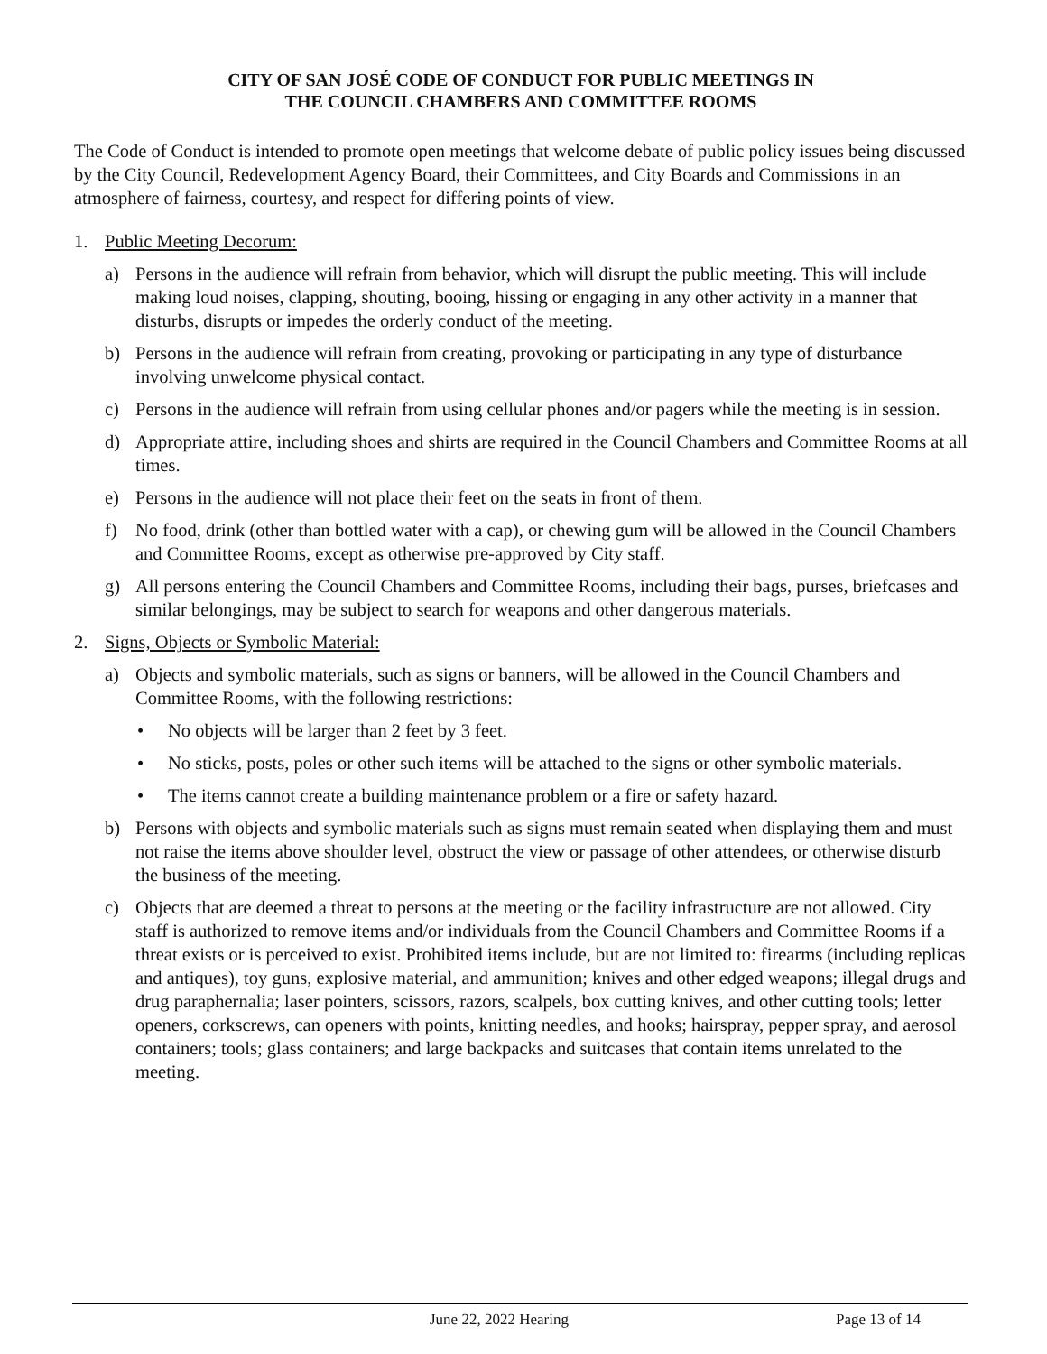CITY OF SAN JOSÉ CODE OF CONDUCT FOR PUBLIC MEETINGS IN
THE COUNCIL CHAMBERS AND COMMITTEE ROOMS
The Code of Conduct is intended to promote open meetings that welcome debate of public policy issues being discussed by the City Council, Redevelopment Agency Board, their Committees, and City Boards and Commissions in an atmosphere of fairness, courtesy, and respect for differing points of view.
1. Public Meeting Decorum:
a) Persons in the audience will refrain from behavior, which will disrupt the public meeting. This will include making loud noises, clapping, shouting, booing, hissing or engaging in any other activity in a manner that disturbs, disrupts or impedes the orderly conduct of the meeting.
b) Persons in the audience will refrain from creating, provoking or participating in any type of disturbance involving unwelcome physical contact.
c) Persons in the audience will refrain from using cellular phones and/or pagers while the meeting is in session.
d) Appropriate attire, including shoes and shirts are required in the Council Chambers and Committee Rooms at all times.
e) Persons in the audience will not place their feet on the seats in front of them.
f) No food, drink (other than bottled water with a cap), or chewing gum will be allowed in the Council Chambers and Committee Rooms, except as otherwise pre-approved by City staff.
g) All persons entering the Council Chambers and Committee Rooms, including their bags, purses, briefcases and similar belongings, may be subject to search for weapons and other dangerous materials.
2. Signs, Objects or Symbolic Material:
a) Objects and symbolic materials, such as signs or banners, will be allowed in the Council Chambers and Committee Rooms, with the following restrictions:
• No objects will be larger than 2 feet by 3 feet.
• No sticks, posts, poles or other such items will be attached to the signs or other symbolic materials.
• The items cannot create a building maintenance problem or a fire or safety hazard.
b) Persons with objects and symbolic materials such as signs must remain seated when displaying them and must not raise the items above shoulder level, obstruct the view or passage of other attendees, or otherwise disturb the business of the meeting.
c) Objects that are deemed a threat to persons at the meeting or the facility infrastructure are not allowed. City staff is authorized to remove items and/or individuals from the Council Chambers and Committee Rooms if a threat exists or is perceived to exist. Prohibited items include, but are not limited to: firearms (including replicas and antiques), toy guns, explosive material, and ammunition; knives and other edged weapons; illegal drugs and drug paraphernalia; laser pointers, scissors, razors, scalpels, box cutting knives, and other cutting tools; letter openers, corkscrews, can openers with points, knitting needles, and hooks; hairspray, pepper spray, and aerosol containers; tools; glass containers; and large backpacks and suitcases that contain items unrelated to the meeting.
June 22, 2022 Hearing Page 13 of 14